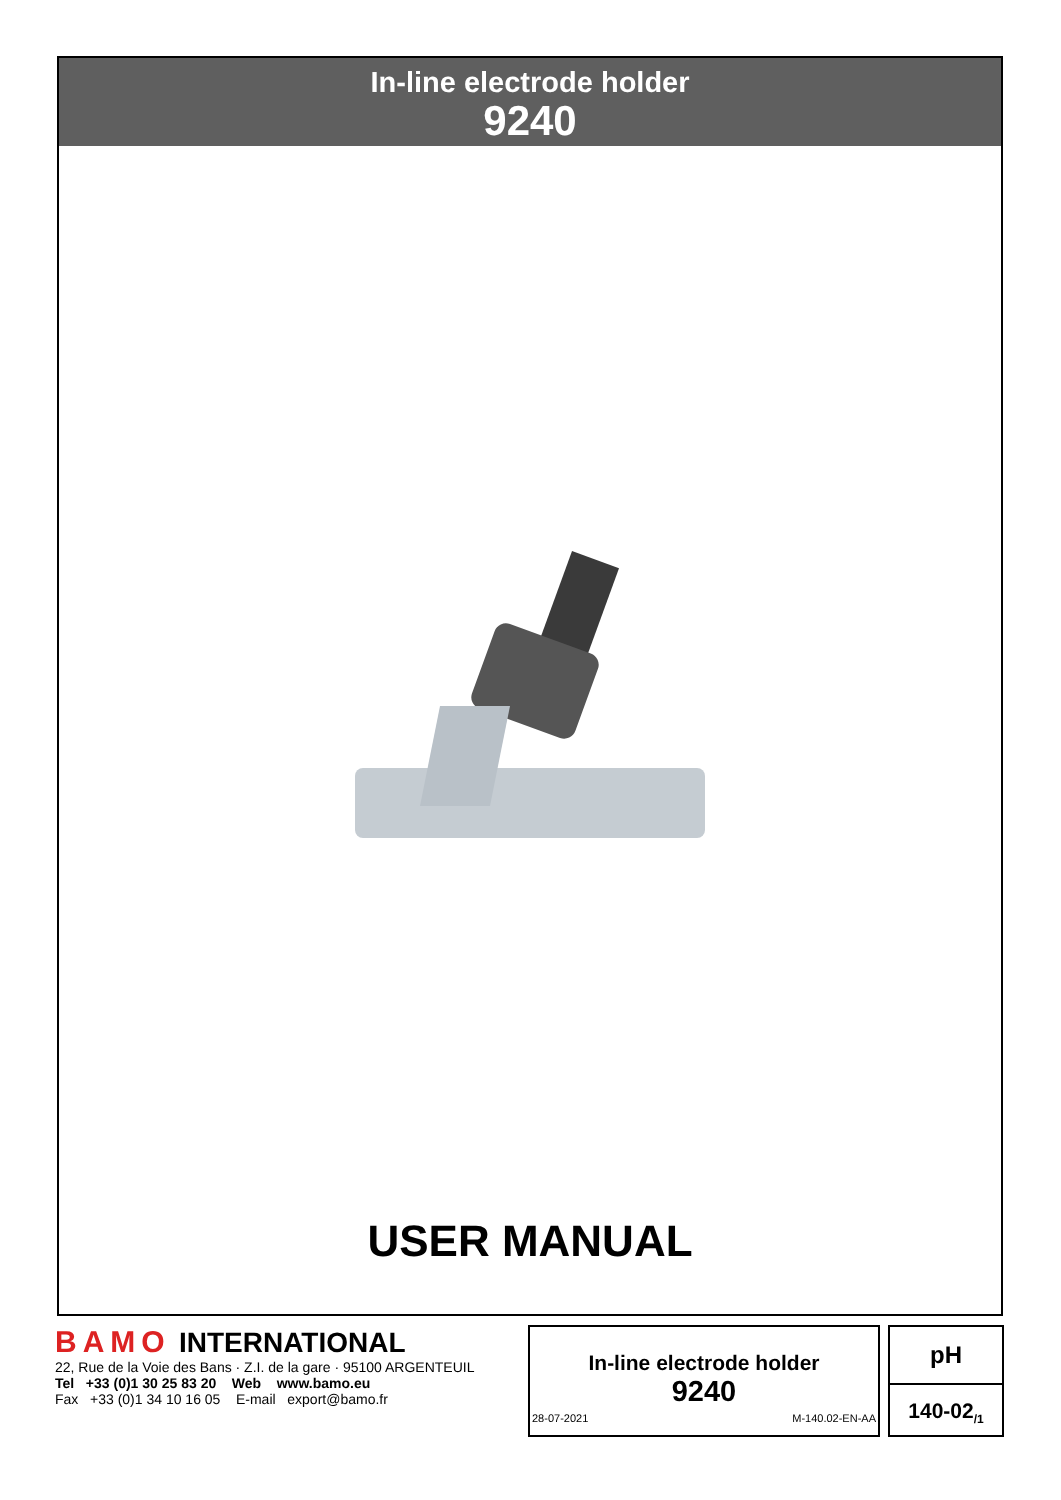In-line electrode holder
9240
USER MANUAL
BAMO INTERNATIONAL
22, Rue de la Voie des Bans · Z.I. de la gare · 95100 ARGENTEUIL
Tel +33 (0)1 30 25 83 20 Web www.bamo.eu
Fax +33 (0)1 34 10 16 05 E-mail export@bamo.fr
In-line electrode holder
9240
28-07-2021 M-140.02-EN-AA
pH
140-02<sub>/1</sub>